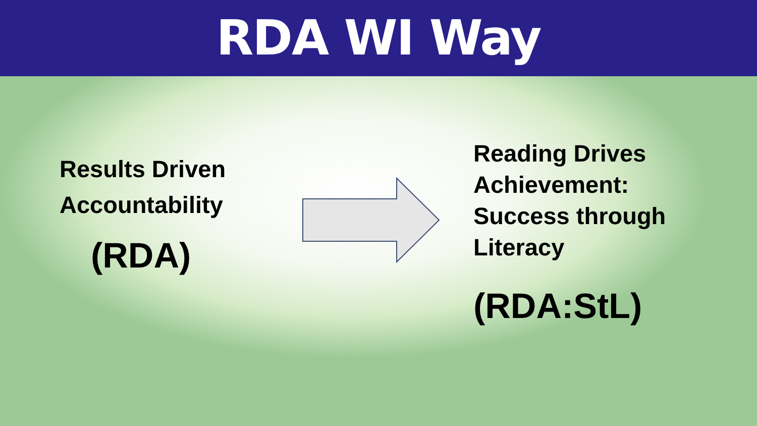RDA WI Way
Results Driven
Accountability
(RDA)
Reading Drives
Achievement:
Success through
Literacy
(RDA:StL)